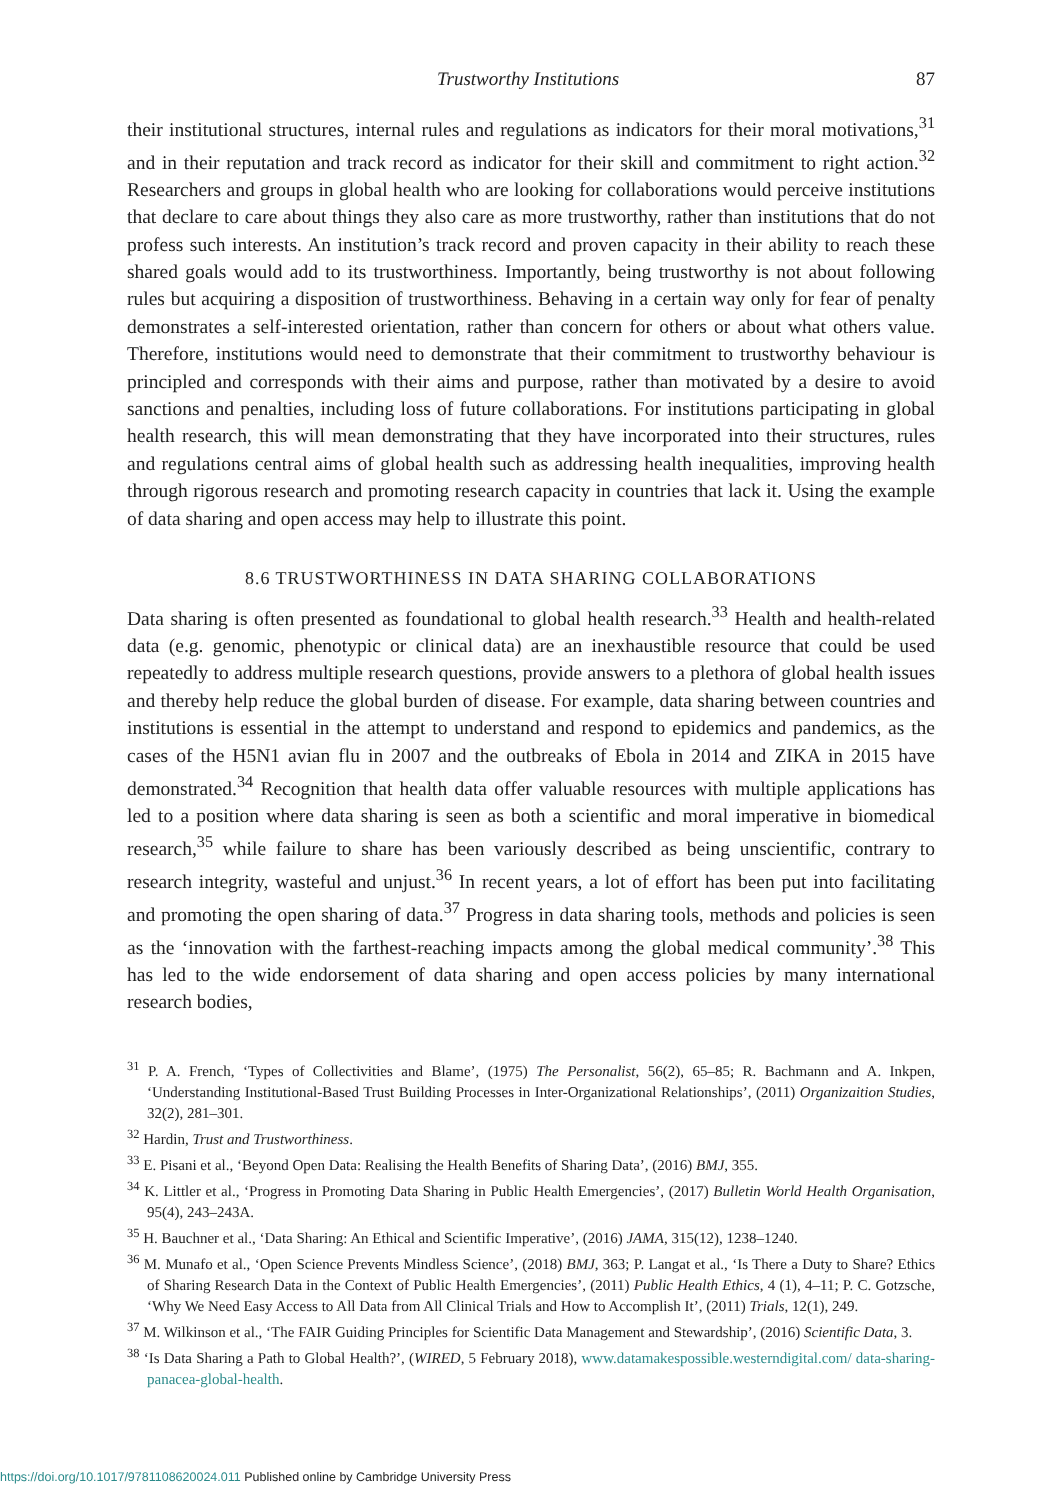Trustworthy Institutions 87
their institutional structures, internal rules and regulations as indicators for their moral motivations,<sup>31</sup> and in their reputation and track record as indicator for their skill and commitment to right action.<sup>32</sup> Researchers and groups in global health who are looking for collaborations would perceive institutions that declare to care about things they also care as more trustworthy, rather than institutions that do not profess such interests. An institution’s track record and proven capacity in their ability to reach these shared goals would add to its trustworthiness. Importantly, being trustworthy is not about following rules but acquiring a disposition of trustworthiness. Behaving in a certain way only for fear of penalty demonstrates a self-interested orientation, rather than concern for others or about what others value. Therefore, institutions would need to demonstrate that their commitment to trustworthy behaviour is principled and corresponds with their aims and purpose, rather than motivated by a desire to avoid sanctions and penalties, including loss of future collaborations. For institutions participating in global health research, this will mean demonstrating that they have incorporated into their structures, rules and regulations central aims of global health such as addressing health inequalities, improving health through rigorous research and promoting research capacity in countries that lack it. Using the example of data sharing and open access may help to illustrate this point.
8.6 TRUSTWORTHINESS IN DATA SHARING COLLABORATIONS
Data sharing is often presented as foundational to global health research.<sup>33</sup> Health and health-related data (e.g. genomic, phenotypic or clinical data) are an inexhaustible resource that could be used repeatedly to address multiple research questions, provide answers to a plethora of global health issues and thereby help reduce the global burden of disease. For example, data sharing between countries and institutions is essential in the attempt to understand and respond to epidemics and pandemics, as the cases of the H5N1 avian flu in 2007 and the outbreaks of Ebola in 2014 and ZIKA in 2015 have demonstrated.<sup>34</sup> Recognition that health data offer valuable resources with multiple applications has led to a position where data sharing is seen as both a scientific and moral imperative in biomedical research,<sup>35</sup> while failure to share has been variously described as being unscientific, contrary to research integrity, wasteful and unjust.<sup>36</sup> In recent years, a lot of effort has been put into facilitating and promoting the open sharing of data.<sup>37</sup> Progress in data sharing tools, methods and policies is seen as the ‘innovation with the farthest-reaching impacts among the global medical community’.<sup>38</sup> This has led to the wide endorsement of data sharing and open access policies by many international research bodies,
<sup>31</sup> P. A. French, ‘Types of Collectivities and Blame’, (1975) The Personalist, 56(2), 65–85; R. Bachmann and A. Inkpen, ‘Understanding Institutional-Based Trust Building Processes in Inter-Organizational Relationships’, (2011) Organizaition Studies, 32(2), 281–301.
<sup>32</sup> Hardin, Trust and Trustworthiness.
<sup>33</sup> E. Pisani et al., ‘Beyond Open Data: Realising the Health Benefits of Sharing Data’, (2016) BMJ, 355.
<sup>34</sup> K. Littler et al., ‘Progress in Promoting Data Sharing in Public Health Emergencies’, (2017) Bulletin World Health Organisation, 95(4), 243–243A.
<sup>35</sup> H. Bauchner et al., ‘Data Sharing: An Ethical and Scientific Imperative’, (2016) JAMA, 315(12), 1238–1240.
<sup>36</sup> M. Munafo et al., ‘Open Science Prevents Mindless Science’, (2018) BMJ, 363; P. Langat et al., ‘Is There a Duty to Share? Ethics of Sharing Research Data in the Context of Public Health Emergencies’, (2011) Public Health Ethics, 4 (1), 4–11; P. C. Gotzsche, ‘Why We Need Easy Access to All Data from All Clinical Trials and How to Accomplish It’, (2011) Trials, 12(1), 249.
<sup>37</sup> M. Wilkinson et al., ‘The FAIR Guiding Principles for Scientific Data Management and Stewardship’, (2016) Scientific Data, 3.
<sup>38</sup> ‘Is Data Sharing a Path to Global Health?’, (WIRED, 5 February 2018), www.datamakespossible.westerndigital.com/ data-sharing-panacea-global-health.
https://doi.org/10.1017/9781108620024.011 Published online by Cambridge University Press